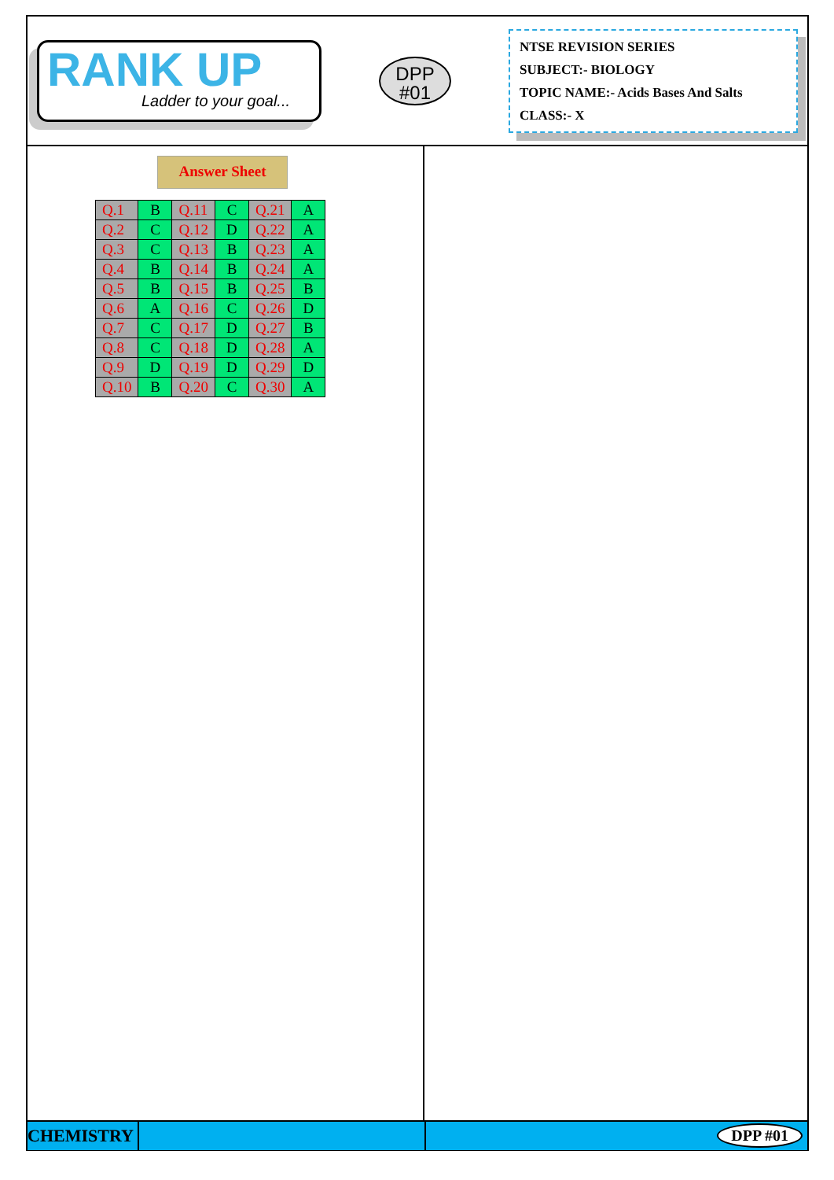RANK UP
Ladder to your goal...
DPP
#01
NTSE REVISION SERIES
SUBJECT:- BIOLOGY
TOPIC NAME:- Acids Bases And Salts
CLASS:- X
Answer Sheet
| Q.1 | B | Q.11 | C | Q.21 | A |
| Q.2 | C | Q.12 | D | Q.22 | A |
| Q.3 | C | Q.13 | B | Q.23 | A |
| Q.4 | B | Q.14 | B | Q.24 | A |
| Q.5 | B | Q.15 | B | Q.25 | B |
| Q.6 | A | Q.16 | C | Q.26 | D |
| Q.7 | C | Q.17 | D | Q.27 | B |
| Q.8 | C | Q.18 | D | Q.28 | A |
| Q.9 | D | Q.19 | D | Q.29 | D |
| Q.10 | B | Q.20 | C | Q.30 | A |
CHEMISTRY
DPP #01